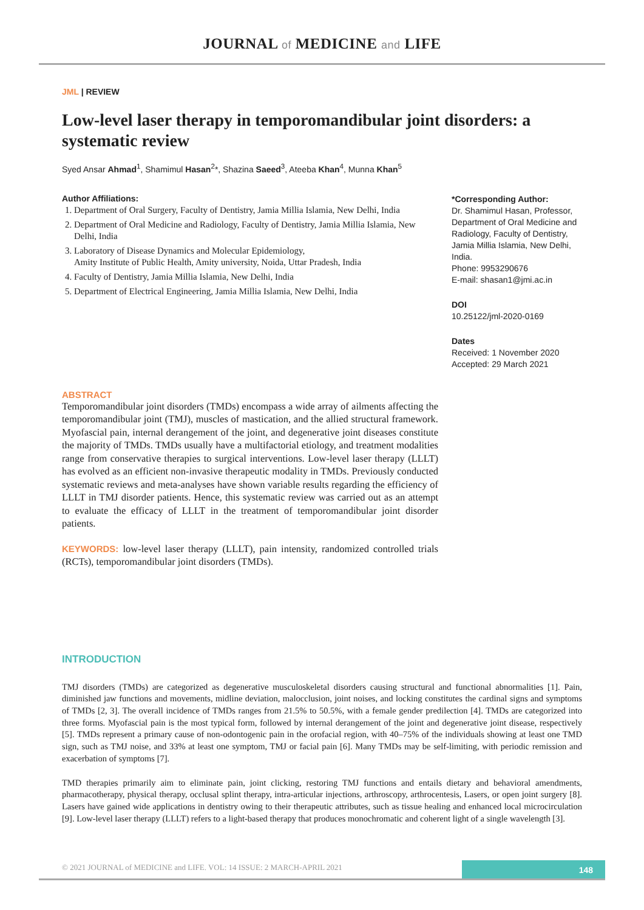JOURNAL of MEDICINE and LIFE
JML | REVIEW
Low-level laser therapy in temporomandibular joint disorders: a systematic review
Syed Ansar Ahmad<sup>1</sup>, Shamimul Hasan<sup>2</sup>*, Shazina Saeed<sup>3</sup>, Ateeba Khan<sup>4</sup>, Munna Khan<sup>5</sup>
Author Affiliations:
1. Department of Oral Surgery, Faculty of Dentistry, Jamia Millia Islamia, New Delhi, India
2. Department of Oral Medicine and Radiology, Faculty of Dentistry, Jamia Millia Islamia, New Delhi, India
3. Laboratory of Disease Dynamics and Molecular Epidemiology,
Amity Institute of Public Health, Amity university, Noida, Uttar Pradesh, India
4. Faculty of Dentistry, Jamia Millia Islamia, New Delhi, India
5. Department of Electrical Engineering, Jamia Millia Islamia, New Delhi, India
*Corresponding Author:
Dr. Shamimul Hasan, Professor, Department of Oral Medicine and Radiology, Faculty of Dentistry, Jamia Millia Islamia, New Delhi, India.
Phone: 9953290676
E-mail: shasan1@jmi.ac.in
DOI
10.25122/jml-2020-0169
Dates
Received: 1 November 2020
Accepted: 29 March 2021
ABSTRACT
Temporomandibular joint disorders (TMDs) encompass a wide array of ailments affecting the temporomandibular joint (TMJ), muscles of mastication, and the allied structural framework. Myofascial pain, internal derangement of the joint, and degenerative joint diseases constitute the majority of TMDs. TMDs usually have a multifactorial etiology, and treatment modalities range from conservative therapies to surgical interventions. Low-level laser therapy (LLLT) has evolved as an efficient non-invasive therapeutic modality in TMDs. Previously conducted systematic reviews and meta-analyses have shown variable results regarding the efficiency of LLLT in TMJ disorder patients. Hence, this systematic review was carried out as an attempt to evaluate the efficacy of LLLT in the treatment of temporomandibular joint disorder patients.
KEYWORDS: low-level laser therapy (LLLT), pain intensity, randomized controlled trials (RCTs), temporomandibular joint disorders (TMDs).
INTRODUCTION
TMJ disorders (TMDs) are categorized as degenerative musculoskeletal disorders causing structural and functional abnormalities [1]. Pain, diminished jaw functions and movements, midline deviation, malocclusion, joint noises, and locking constitutes the cardinal signs and symptoms of TMDs [2, 3]. The overall incidence of TMDs ranges from 21.5% to 50.5%, with a female gender predilection [4]. TMDs are categorized into three forms. Myofascial pain is the most typical form, followed by internal derangement of the joint and degenerative joint disease, respectively [5]. TMDs represent a primary cause of non-odontogenic pain in the orofacial region, with 40–75% of the individuals showing at least one TMD sign, such as TMJ noise, and 33% at least one symptom, TMJ or facial pain [6]. Many TMDs may be self-limiting, with periodic remission and exacerbation of symptoms [7].
TMD therapies primarily aim to eliminate pain, joint clicking, restoring TMJ functions and entails dietary and behavioral amendments, pharmacotherapy, physical therapy, occlusal splint therapy, intra-articular injections, arthroscopy, arthrocentesis, Lasers, or open joint surgery [8]. Lasers have gained wide applications in dentistry owing to their therapeutic attributes, such as tissue healing and enhanced local microcirculation [9]. Low-level laser therapy (LLLT) refers to a light-based therapy that produces monochromatic and coherent light of a single wavelength [3].
© 2021 JOURNAL of MEDICINE and LIFE. VOL: 14 ISSUE: 2 MARCH-APRIL 2021
148